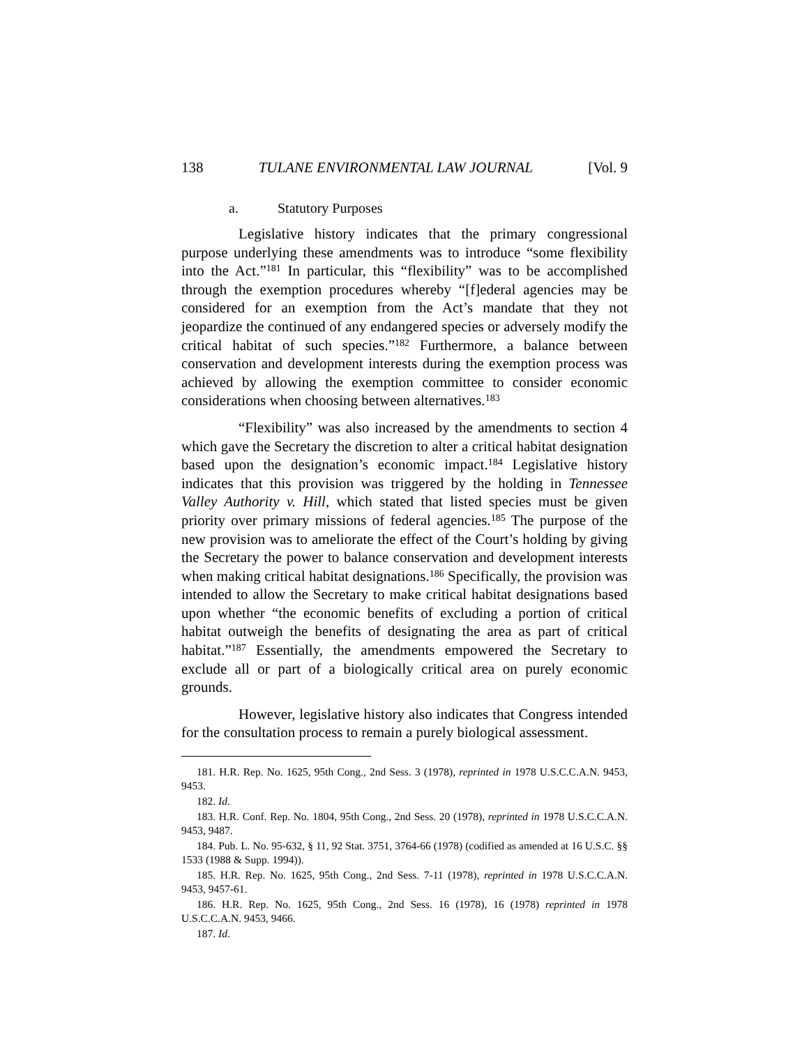138 TULANE ENVIRONMENTAL LAW JOURNAL [Vol. 9
a. Statutory Purposes
Legislative history indicates that the primary congressional purpose underlying these amendments was to introduce “some flexibility into the Act.”<sup>181</sup> In particular, this “flexibility” was to be accomplished through the exemption procedures whereby “[f]ederal agencies may be considered for an exemption from the Act’s mandate that they not jeopardize the continued of any endangered species or adversely modify the critical habitat of such species.”<sup>182</sup> Furthermore, a balance between conservation and development interests during the exemption process was achieved by allowing the exemption committee to consider economic considerations when choosing between alternatives.<sup>183</sup>
“Flexibility” was also increased by the amendments to section 4 which gave the Secretary the discretion to alter a critical habitat designation based upon the designation’s economic impact.<sup>184</sup> Legislative history indicates that this provision was triggered by the holding in Tennessee Valley Authority v. Hill, which stated that listed species must be given priority over primary missions of federal agencies.<sup>185</sup> The purpose of the new provision was to ameliorate the effect of the Court’s holding by giving the Secretary the power to balance conservation and development interests when making critical habitat designations.<sup>186</sup> Specifically, the provision was intended to allow the Secretary to make critical habitat designations based upon whether “the economic benefits of excluding a portion of critical habitat outweigh the benefits of designating the area as part of critical habitat.”<sup>187</sup> Essentially, the amendments empowered the Secretary to exclude all or part of a biologically critical area on purely economic grounds.
However, legislative history also indicates that Congress intended for the consultation process to remain a purely biological assessment.
181. H.R. Rep. No. 1625, 95th Cong., 2nd Sess. 3 (1978), reprinted in 1978 U.S.C.C.A.N. 9453, 9453.
182. Id.
183. H.R. Conf. Rep. No. 1804, 95th Cong., 2nd Sess. 20 (1978), reprinted in 1978 U.S.C.C.A.N. 9453, 9487.
184. Pub. L. No. 95-632, § 11, 92 Stat. 3751, 3764-66 (1978) (codified as amended at 16 U.S.C. §§ 1533 (1988 & Supp. 1994)).
185. H.R. Rep. No. 1625, 95th Cong., 2nd Sess. 7-11 (1978), reprinted in 1978 U.S.C.C.A.N. 9453, 9457-61.
186. H.R. Rep. No. 1625, 95th Cong., 2nd Sess. 16 (1978), 16 (1978) reprinted in 1978 U.S.C.C.A.N. 9453, 9466.
187. Id.